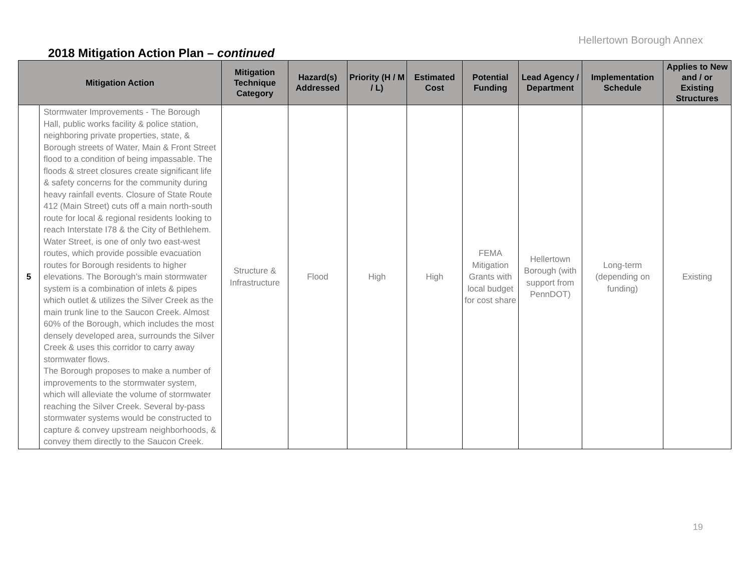Hellertown Borough Annex
2018 Mitigation Action Plan – continued
| Mitigation Action | | Mitigation Technique Category | Hazard(s) Addressed | Priority (H / M / L) | Estimated Cost | Potential Funding | Lead Agency / Department | Implementation Schedule | Applies to New and / or Existing Structures |
| --- | --- | --- | --- | --- | --- | --- | --- | --- | --- |
| 5 | Stormwater Improvements - The Borough Hall, public works facility & police station, neighboring private properties, state, & Borough streets of Water, Main & Front Street flood to a condition of being impassable. The floods & street closures create significant life & safety concerns for the community during heavy rainfall events. Closure of State Route 412 (Main Street) cuts off a main north-south route for local & regional residents looking to reach Interstate I78 & the City of Bethlehem. Water Street, is one of only two east-west routes, which provide possible evacuation routes for Borough residents to higher elevations. The Borough’s main stormwater system is a combination of inlets & pipes which outlet & utilizes the Silver Creek as the main trunk line to the Saucon Creek. Almost 60% of the Borough, which includes the most densely developed area, surrounds the Silver Creek & uses this corridor to carry away stormwater flows. The Borough proposes to make a number of improvements to the stormwater system, which will alleviate the volume of stormwater reaching the Silver Creek. Several by-pass stormwater systems would be constructed to capture & convey upstream neighborhoods, & convey them directly to the Saucon Creek. | Structure & Infrastructure | Flood | High | High | FEMA Mitigation Grants with local budget for cost share | Hellertown Borough (with support from PennDOT) | Long-term (depending on funding) | Existing |
19